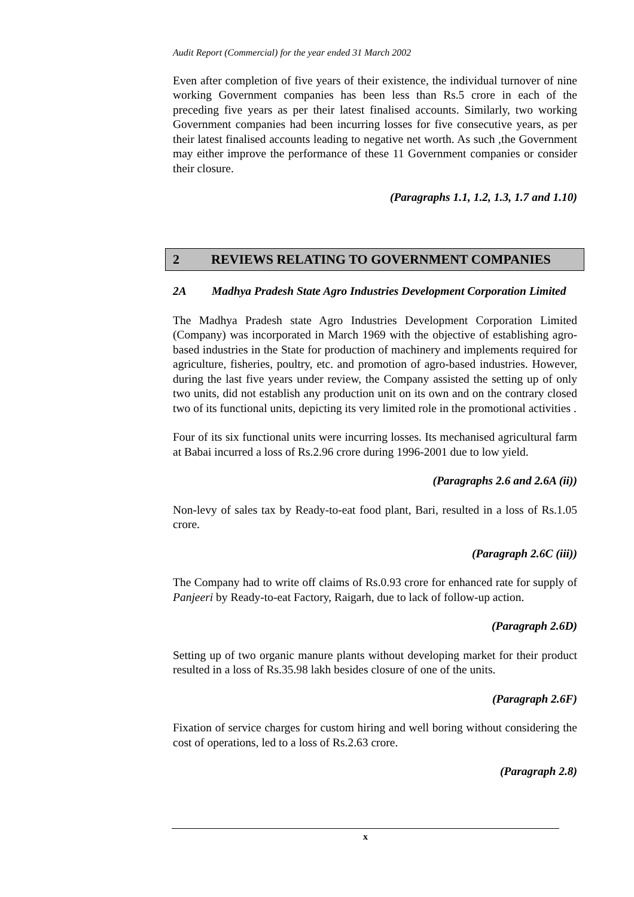Audit Report (Commercial) for the year ended 31 March 2002
Even after completion of five years of their existence, the individual turnover of nine working Government companies has been less than Rs.5 crore in each of the preceding five years as per their latest finalised accounts. Similarly, two working Government companies had been incurring losses for five consecutive years, as per their latest finalised accounts leading to negative net worth. As such ,the Government may either improve the performance of these 11 Government companies or consider their closure.
(Paragraphs 1.1, 1.2, 1.3, 1.7 and 1.10)
2 REVIEWS RELATING TO GOVERNMENT COMPANIES
2A Madhya Pradesh State Agro Industries Development Corporation Limited
The Madhya Pradesh state Agro Industries Development Corporation Limited (Company) was incorporated in March 1969 with the objective of establishing agro-based industries in the State for production of machinery and implements required for agriculture, fisheries, poultry, etc. and promotion of agro-based industries. However, during the last five years under review, the Company assisted the setting up of only two units, did not establish any production unit on its own and on the contrary closed two of its functional units, depicting its very limited role in the promotional activities .
Four of its six functional units were incurring losses. Its mechanised agricultural farm at Babai incurred a loss of Rs.2.96 crore during 1996-2001 due to low yield.
(Paragraphs 2.6 and 2.6A (ii))
Non-levy of sales tax by Ready-to-eat food plant, Bari, resulted in a loss of Rs.1.05 crore.
(Paragraph 2.6C (iii))
The Company had to write off claims of Rs.0.93 crore for enhanced rate for supply of Panjeeri by Ready-to-eat Factory, Raigarh, due to lack of follow-up action.
(Paragraph 2.6D)
Setting up of two organic manure plants without developing market for their product resulted in a loss of Rs.35.98 lakh besides closure of one of the units.
(Paragraph 2.6F)
Fixation of service charges for custom hiring and well boring without considering the cost of operations, led to a loss of Rs.2.63 crore.
(Paragraph 2.8)
x